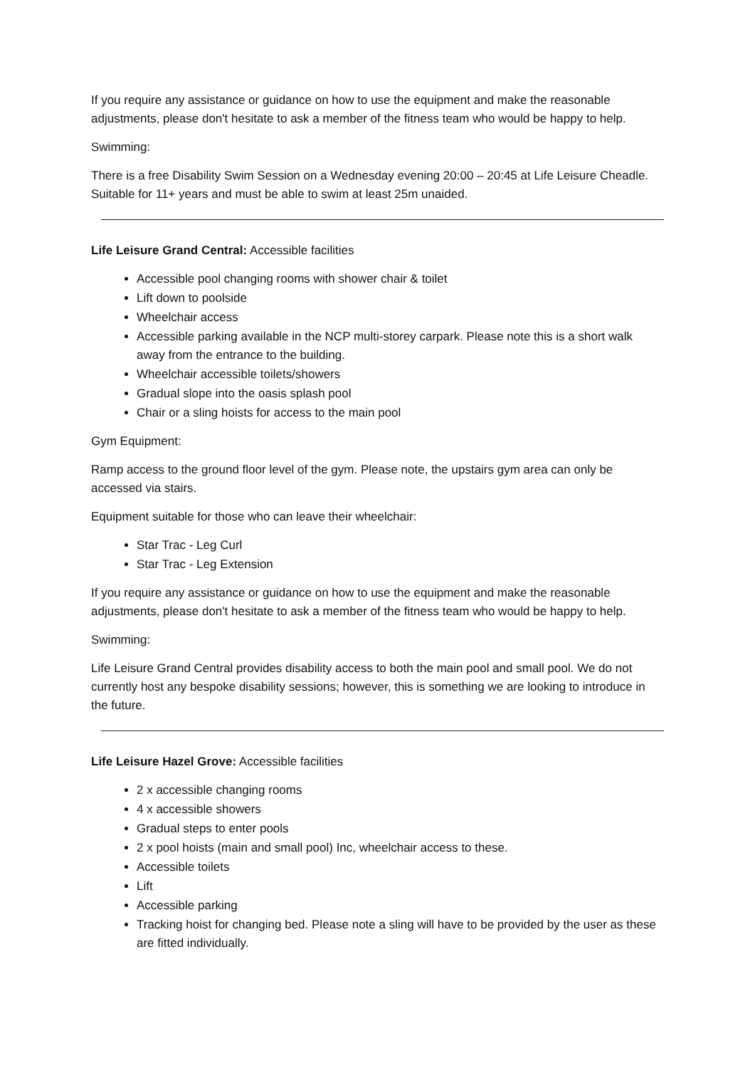If you require any assistance or guidance on how to use the equipment and make the reasonable adjustments, please don't hesitate to ask a member of the fitness team who would be happy to help.
Swimming:
There is a free Disability Swim Session on a Wednesday evening 20:00 – 20:45 at Life Leisure Cheadle. Suitable for 11+ years and must be able to swim at least 25m unaided.
Life Leisure Grand Central: Accessible facilities
Accessible pool changing rooms with shower chair & toilet
Lift down to poolside
Wheelchair access
Accessible parking available in the NCP multi-storey carpark. Please note this is a short walk away from the entrance to the building.
Wheelchair accessible toilets/showers
Gradual slope into the oasis splash pool
Chair or a sling hoists for access to the main pool
Gym Equipment:
Ramp access to the ground floor level of the gym. Please note, the upstairs gym area can only be accessed via stairs.
Equipment suitable for those who can leave their wheelchair:
Star Trac - Leg Curl
Star Trac - Leg Extension
If you require any assistance or guidance on how to use the equipment and make the reasonable adjustments, please don't hesitate to ask a member of the fitness team who would be happy to help.
Swimming:
Life Leisure Grand Central provides disability access to both the main pool and small pool. We do not currently host any bespoke disability sessions; however, this is something we are looking to introduce in the future.
Life Leisure Hazel Grove: Accessible facilities
2 x accessible changing rooms
4 x accessible showers
Gradual steps to enter pools
2 x pool hoists (main and small pool) Inc, wheelchair access to these.
Accessible toilets
Lift
Accessible parking
Tracking hoist for changing bed. Please note a sling will have to be provided by the user as these are fitted individually.